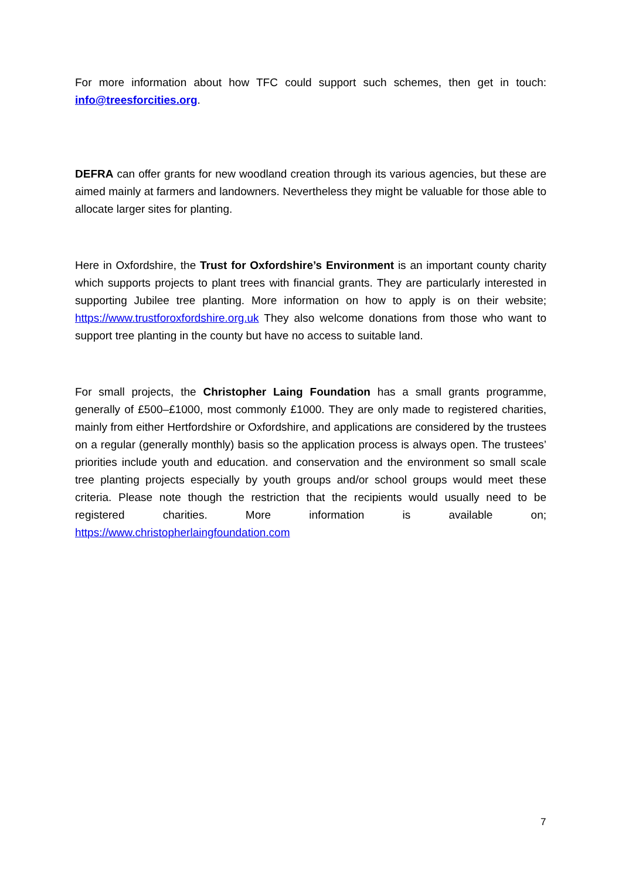For more information about how TFC could support such schemes, then get in touch: info@treesforcities.org.
DEFRA can offer grants for new woodland creation through its various agencies, but these are aimed mainly at farmers and landowners. Nevertheless they might be valuable for those able to allocate larger sites for planting.
Here in Oxfordshire, the Trust for Oxfordshire’s Environment is an important county charity which supports projects to plant trees with financial grants. They are particularly interested in supporting Jubilee tree planting. More information on how to apply is on their website; https://www.trustforoxfordshire.org.uk They also welcome donations from those who want to support tree planting in the county but have no access to suitable land.
For small projects, the Christopher Laing Foundation has a small grants programme, generally of £500–£1000, most commonly £1000. They are only made to registered charities, mainly from either Hertfordshire or Oxfordshire, and applications are considered by the trustees on a regular (generally monthly) basis so the application process is always open. The trustees’ priorities include youth and education. and conservation and the environment so small scale tree planting projects especially by youth groups and/or school groups would meet these criteria. Please note though the restriction that the recipients would usually need to be registered charities. More information is available on; https://www.christopherlaingfoundation.com
7